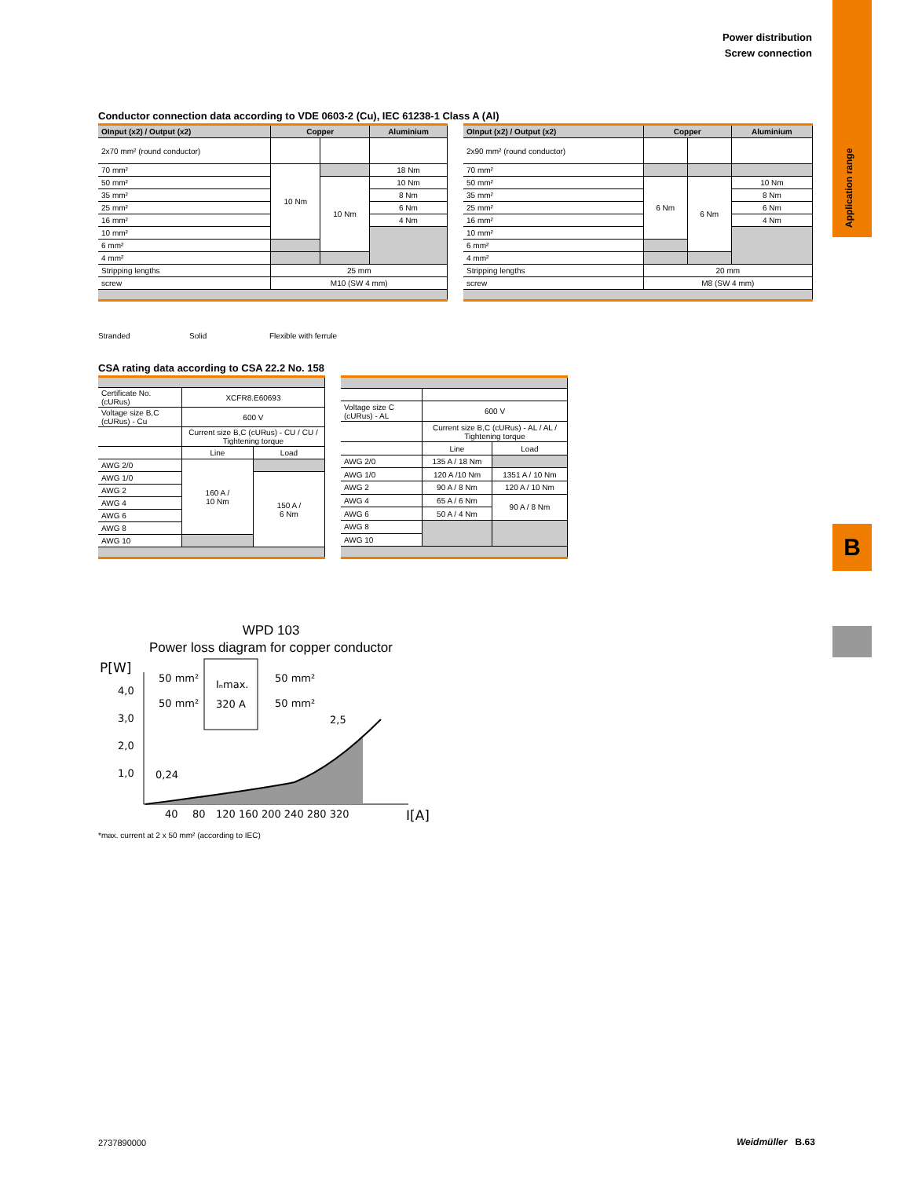Application range
B
Power distribution
Screw connection
Conductor connection data according to VDE 0603-2 (Cu), IEC 61238-1 Class A (Al)
| OInput (x2) / Output (x2) | Copper | | Aluminium |
| --- | --- | --- | --- |
| 2x70 mm² (round conductor) | | | |
| 70 mm² | 10 Nm | | 18 Nm |
| 50 mm² | | 10 Nm | 10 Nm |
| 35 mm² | | | 8 Nm |
| 25 mm² | | | 6 Nm |
| 16 mm² | | | 4 Nm |
| 10 mm² | | | |
| 6 mm² | | | |
| 4 mm² | | | |
| Stripping lengths | 25 mm | | |
| screw | M10 (SW 4 mm) | | |
| OInput (x2) / Output (x2) | Copper | | Aluminium |
| --- | --- | --- | --- |
| 2x90 mm² (round conductor) | | | |
| 70 mm² | | | |
| 50 mm² | 6 Nm | 6 Nm | 10 Nm |
| 35 mm² | | | 8 Nm |
| 25 mm² | | | 6 Nm |
| 16 mm² | | | 4 Nm |
| 10 mm² | | | |
| 6 mm² | | | |
| 4 mm² | | | |
| Stripping lengths | 20 mm | | |
| screw | M8 (SW 4 mm) | | |
Stranded Solid Flexible with ferrule
CSA rating data according to CSA 22.2 No. 158
| Certificate No. (cURus) | XCFR8.E60693 | |
| Voltage size B,C (cURus) - Cu | 600 V | |
| | Current size B,C (cURus) - CU / CU / Tightening torque | |
| | Line | Load |
| AWG 2/0 | 160 A / 10 Nm | |
| AWG 1/0 | | 150 A / 6 Nm |
| AWG 2 | | |
| AWG 4 | | |
| AWG 6 | | |
| AWG 8 | | |
| AWG 10 | | |
| Voltage size C (cURus) - AL | 600 V | |
| | Current size B,C (cURus) - AL / AL / Tightening torque | |
| | Line | Load |
| AWG 2/0 | 135 A / 18 Nm | |
| AWG 1/0 | 120 A /10 Nm | 1351 A / 10 Nm |
| AWG 2 | 90 A / 8 Nm | 120 A / 10 Nm |
| AWG 4 | 65 A / 6 Nm | 90 A / 8 Nm |
| AWG 6 | 50 A / 4 Nm | |
| AWG 8 | | |
| AWG 10 | | |
WPD 103
Power loss diagram for copper conductor
P[W]
4,0
3,0
2,0
1,0
Iₙmax.
320 A
50 mm²
50 mm²
50 mm²
50 mm²
2,5
0,24
40
80
120 160 200 240 280 320
I[A]
*max. current at 2 x 50 mm² (according to IEC)
2737890000 Weidmüller B.63